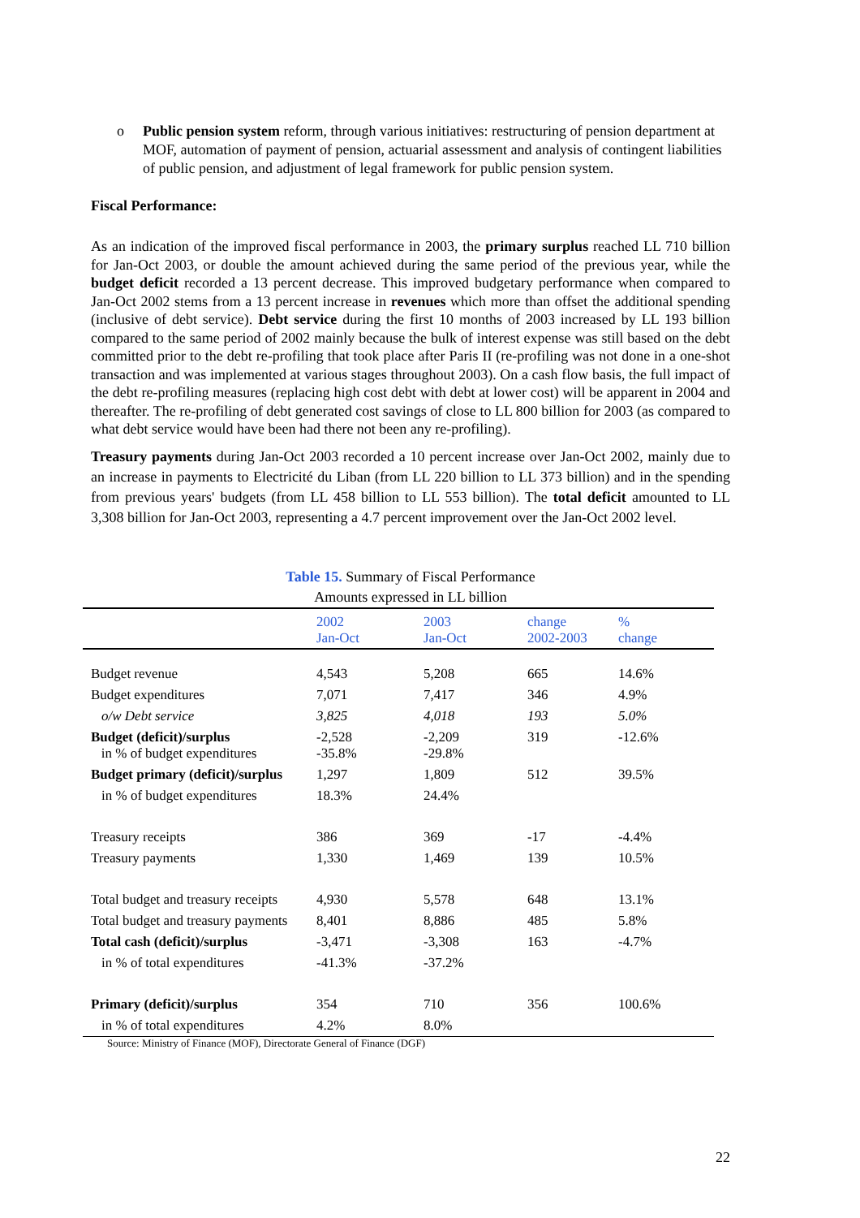o Public pension system reform, through various initiatives: restructuring of pension department at MOF, automation of payment of pension, actuarial assessment and analysis of contingent liabilities of public pension, and adjustment of legal framework for public pension system.
Fiscal Performance:
As an indication of the improved fiscal performance in 2003, the primary surplus reached LL 710 billion for Jan-Oct 2003, or double the amount achieved during the same period of the previous year, while the budget deficit recorded a 13 percent decrease. This improved budgetary performance when compared to Jan-Oct 2002 stems from a 13 percent increase in revenues which more than offset the additional spending (inclusive of debt service). Debt service during the first 10 months of 2003 increased by LL 193 billion compared to the same period of 2002 mainly because the bulk of interest expense was still based on the debt committed prior to the debt re-profiling that took place after Paris II (re-profiling was not done in a one-shot transaction and was implemented at various stages throughout 2003). On a cash flow basis, the full impact of the debt re-profiling measures (replacing high cost debt with debt at lower cost) will be apparent in 2004 and thereafter. The re-profiling of debt generated cost savings of close to LL 800 billion for 2003 (as compared to what debt service would have been had there not been any re-profiling).
Treasury payments during Jan-Oct 2003 recorded a 10 percent increase over Jan-Oct 2002, mainly due to an increase in payments to Electricité du Liban (from LL 220 billion to LL 373 billion) and in the spending from previous years' budgets (from LL 458 billion to LL 553 billion). The total deficit amounted to LL 3,308 billion for Jan-Oct 2003, representing a 4.7 percent improvement over the Jan-Oct 2002 level.
Table 15. Summary of Fiscal Performance
Amounts expressed in LL billion
| | 2002 Jan-Oct | 2003 Jan-Oct | change 2002-2003 | % change |
| --- | --- | --- | --- | --- |
| Budget revenue | 4,543 | 5,208 | 665 | 14.6% |
| Budget expenditures | 7,071 | 7,417 | 346 | 4.9% |
| o/w Debt service | 3,825 | 4,018 | 193 | 5.0% |
| Budget (deficit)/surplus in % of budget expenditures | -2,528 -35.8% | -2,209 -29.8% | 319 | -12.6% |
| Budget primary (deficit)/surplus | 1,297 | 1,809 | 512 | 39.5% |
| in % of budget expenditures | 18.3% | 24.4% | | |
| Treasury receipts | 386 | 369 | -17 | -4.4% |
| Treasury payments | 1,330 | 1,469 | 139 | 10.5% |
| Total budget and treasury receipts | 4,930 | 5,578 | 648 | 13.1% |
| Total budget and treasury payments | 8,401 | 8,886 | 485 | 5.8% |
| Total cash (deficit)/surplus | -3,471 | -3,308 | 163 | -4.7% |
| in % of total expenditures | -41.3% | -37.2% | | |
| Primary (deficit)/surplus | 354 | 710 | 356 | 100.6% |
| in % of total expenditures | 4.2% | 8.0% | | |
Source: Ministry of Finance (MOF), Directorate General of Finance (DGF)
22